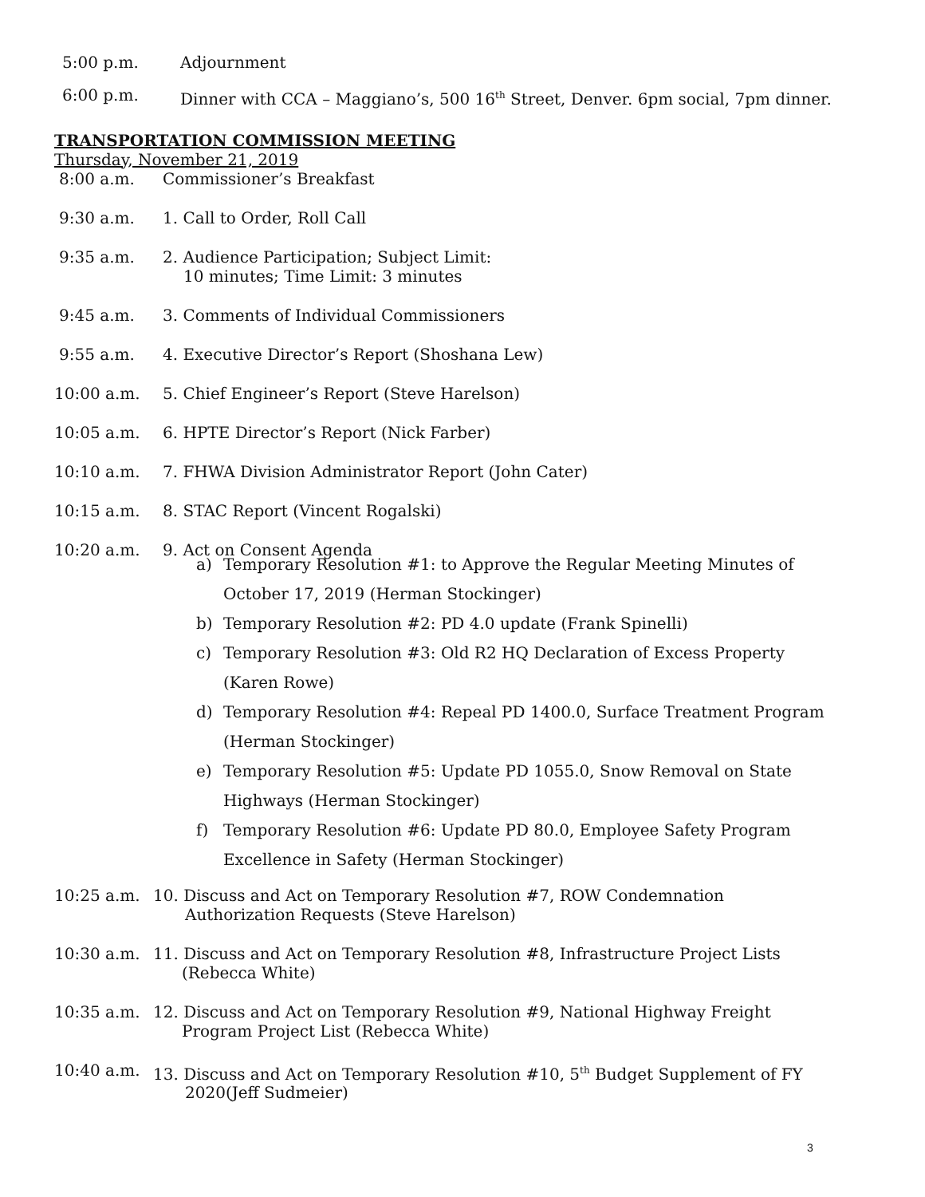5:00 p.m. Adjournment
6:00 p.m. Dinner with CCA – Maggiano’s, 500 16<sup>th</sup> Street, Denver. 6pm social, 7pm dinner.
TRANSPORTATION COMMISSION MEETING
Thursday, November 21, 2019
8:00 a.m. Commissioner’s Breakfast
9:30 a.m. 1. Call to Order, Roll Call
9:35 a.m. 2. Audience Participation; Subject Limit:
10 minutes; Time Limit: 3 minutes
9:45 a.m. 3. Comments of Individual Commissioners
9:55 a.m. 4. Executive Director’s Report (Shoshana Lew)
10:00 a.m. 5. Chief Engineer’s Report (Steve Harelson)
10:05 a.m. 6. HPTE Director’s Report (Nick Farber)
10:10 a.m. 7. FHWA Division Administrator Report (John Cater)
10:15 a.m. 8. STAC Report (Vincent Rogalski)
10:20 a.m. 9. Act on Consent Agenda
a) Temporary Resolution #1: to Approve the Regular Meeting Minutes of
October 17, 2019 (Herman Stockinger)
b) Temporary Resolution #2: PD 4.0 update (Frank Spinelli)
c) Temporary Resolution #3: Old R2 HQ Declaration of Excess Property
(Karen Rowe)
d) Temporary Resolution #4: Repeal PD 1400.0, Surface Treatment Program
(Herman Stockinger)
e) Temporary Resolution #5: Update PD 1055.0, Snow Removal on State
Highways (Herman Stockinger)
f) Temporary Resolution #6: Update PD 80.0, Employee Safety Program
Excellence in Safety (Herman Stockinger)
10:25 a.m. 10. Discuss and Act on Temporary Resolution #7, ROW Condemnation
Authorization Requests (Steve Harelson)
10:30 a.m. 11. Discuss and Act on Temporary Resolution #8, Infrastructure Project Lists
(Rebecca White)
10:35 a.m. 12. Discuss and Act on Temporary Resolution #9, National Highway Freight
Program Project List (Rebecca White)
10:40 a.m. 13. Discuss and Act on Temporary Resolution #10, 5<sup>th</sup> Budget Supplement of FY
2020(Jeff Sudmeier)
3